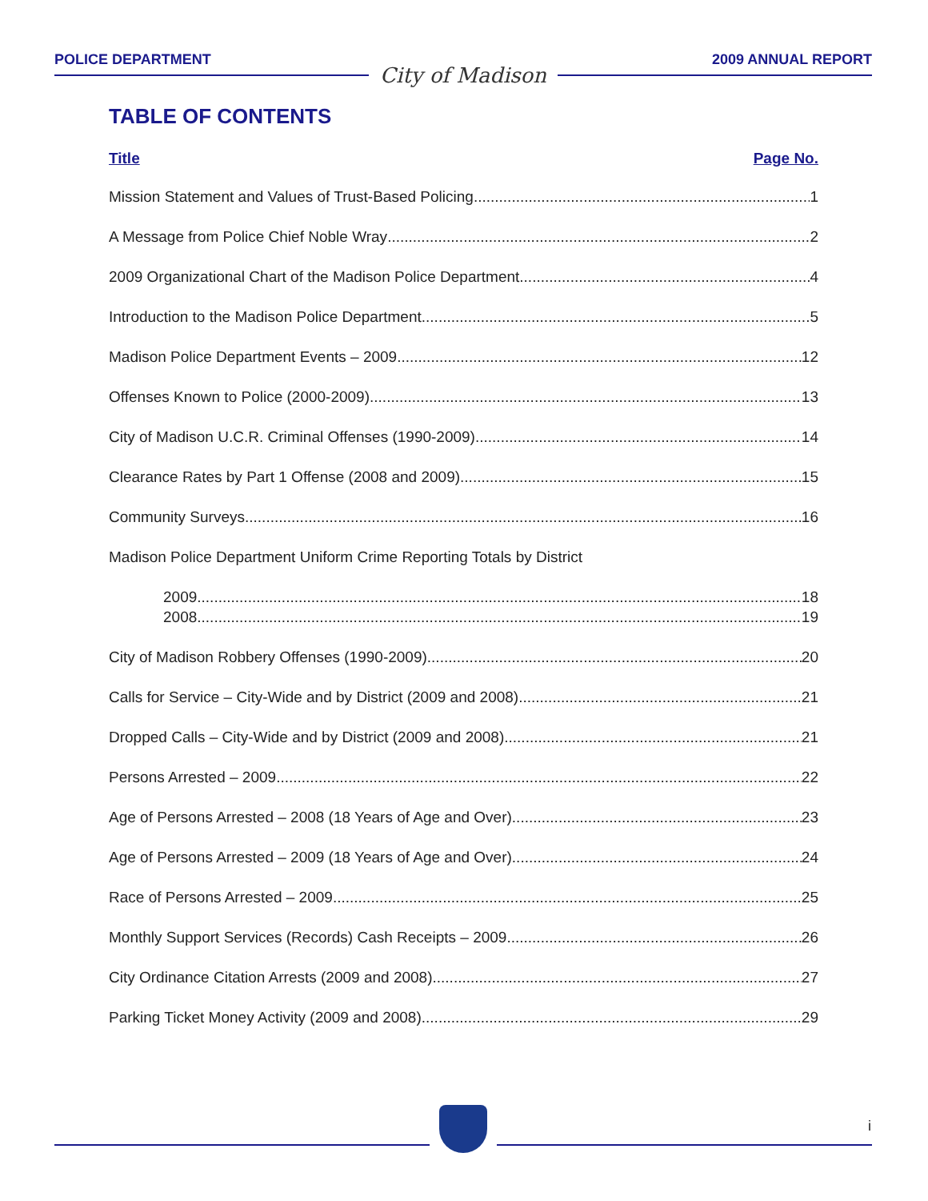POLICE DEPARTMENT City of Madison 2009 ANNUAL REPORT
TABLE OF CONTENTS
Title Page No.
Mission Statement and Values of Trust-Based Policing 1
A Message from Police Chief Noble Wray 2
2009 Organizational Chart of the Madison Police Department 4
Introduction to the Madison Police Department 5
Madison Police Department Events – 2009 12
Offenses Known to Police (2000-2009) 13
City of Madison U.C.R. Criminal Offenses (1990-2009) 14
Clearance Rates by Part 1 Offense (2008 and 2009) 15
Community Surveys 16
Madison Police Department Uniform Crime Reporting Totals by District
2009 18
2008 19
City of Madison Robbery Offenses (1990-2009) 20
Calls for Service – City-Wide and by District (2009 and 2008) 21
Dropped Calls – City-Wide and by District (2009 and 2008) 21
Persons Arrested – 2009 22
Age of Persons Arrested – 2008 (18 Years of Age and Over) 23
Age of Persons Arrested – 2009 (18 Years of Age and Over) 24
Race of Persons Arrested – 2009 25
Monthly Support Services (Records) Cash Receipts – 2009 26
City Ordinance Citation Arrests (2009 and 2008) 27
Parking Ticket Money Activity (2009 and 2008) 29
i